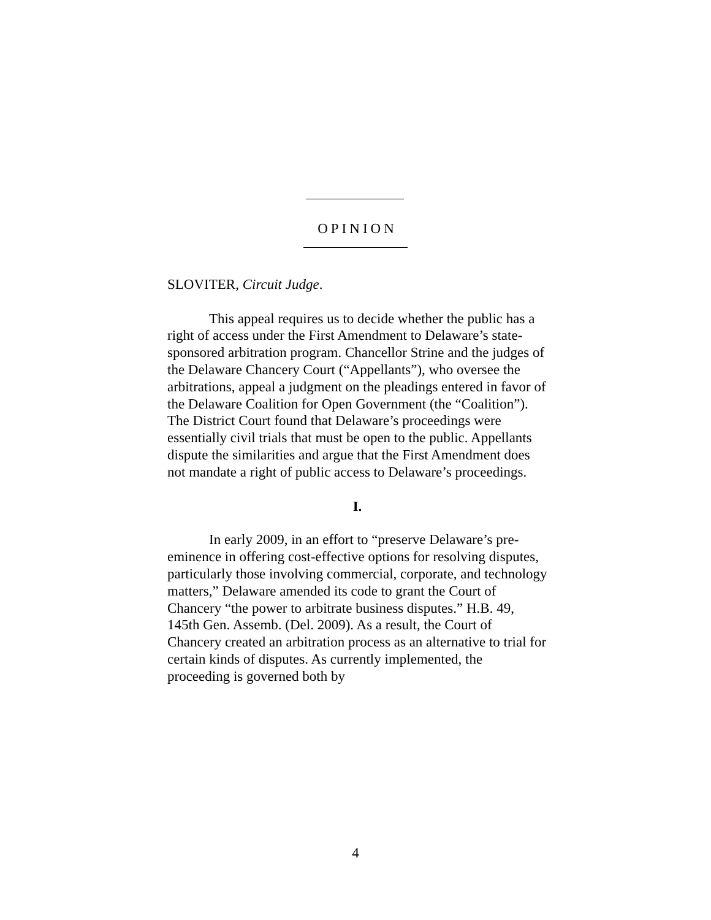OPINION
SLOVITER, Circuit Judge.
This appeal requires us to decide whether the public has a right of access under the First Amendment to Delaware’s state-sponsored arbitration program. Chancellor Strine and the judges of the Delaware Chancery Court (“Appellants”), who oversee the arbitrations, appeal a judgment on the pleadings entered in favor of the Delaware Coalition for Open Government (the “Coalition”). The District Court found that Delaware’s proceedings were essentially civil trials that must be open to the public. Appellants dispute the similarities and argue that the First Amendment does not mandate a right of public access to Delaware’s proceedings.
I.
In early 2009, in an effort to “preserve Delaware’s pre-eminence in offering cost-effective options for resolving disputes, particularly those involving commercial, corporate, and technology matters,” Delaware amended its code to grant the Court of Chancery “the power to arbitrate business disputes.” H.B. 49, 145th Gen. Assemb. (Del. 2009). As a result, the Court of Chancery created an arbitration process as an alternative to trial for certain kinds of disputes. As currently implemented, the proceeding is governed both by
4